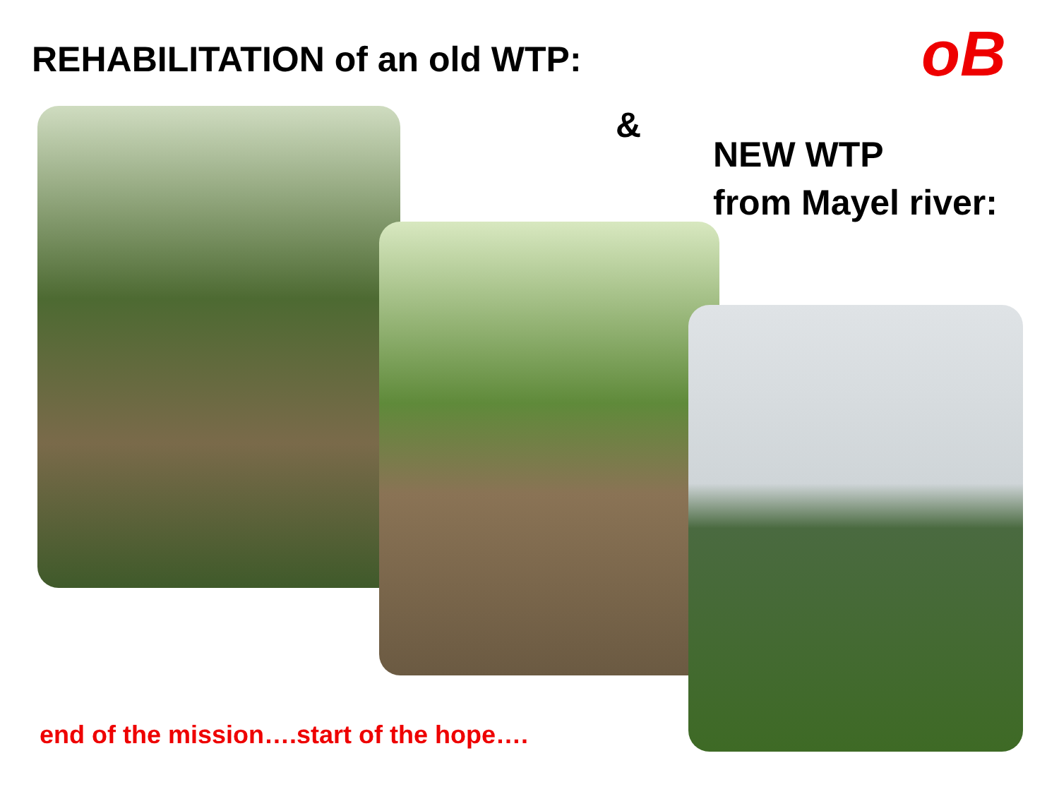REHABILITATION of an old WTP: oB
&
NEW WTP
from Mayel river:
end of the mission….start of the hope….